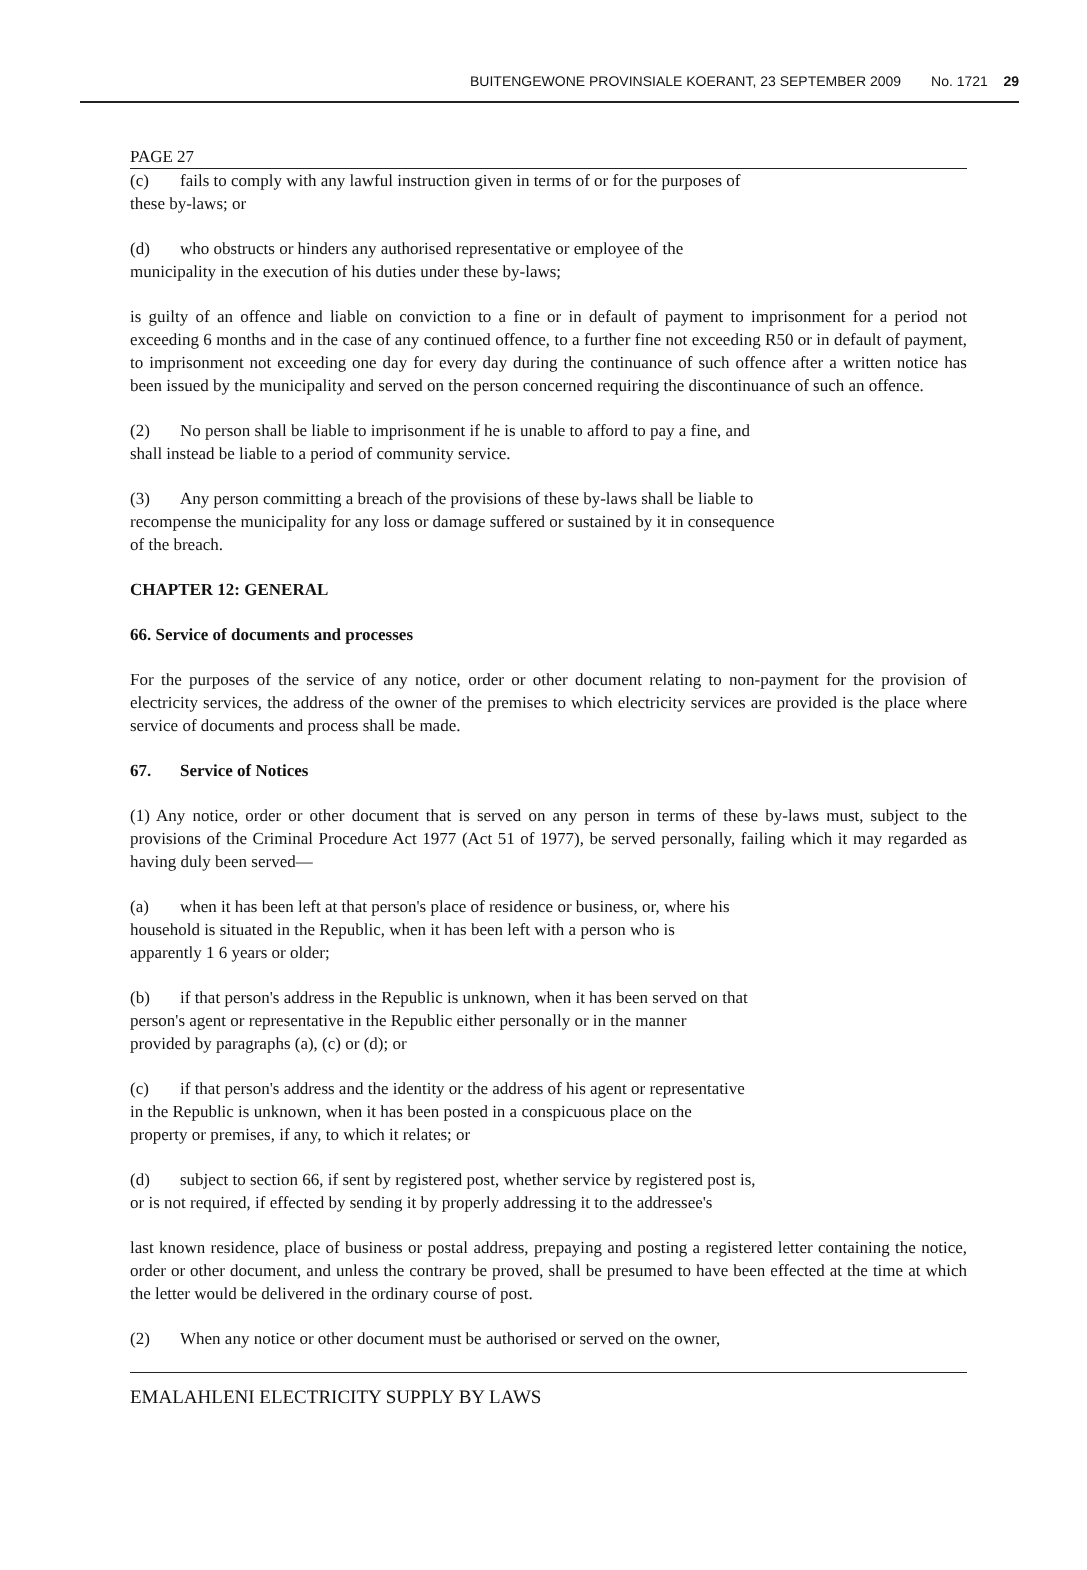BUITENGEWONE PROVINSIALE KOERANT, 23 SEPTEMBER 2009 No. 1721 29
PAGE 27
(c) fails to comply with any lawful instruction given in terms of or for the purposes of
these by-laws; or
(d) who obstructs or hinders any authorised representative or employee of the
municipality in the execution of his duties under these by-laws;
is guilty of an offence and liable on conviction to a fine or in default of payment to imprisonment for a period not exceeding 6 months and in the case of any continued offence, to a further fine not exceeding R50 or in default of payment, to imprisonment not exceeding one day for every day during the continuance of such offence after a written notice has been issued by the municipality and served on the person concerned requiring the discontinuance of such an offence.
(2) No person shall be liable to imprisonment if he is unable to afford to pay a fine, and
shall instead be liable to a period of community service.
(3) Any person committing a breach of the provisions of these by-laws shall be liable to
recompense the municipality for any loss or damage suffered or sustained by it in consequence
of the breach.
CHAPTER 12: GENERAL
66. Service of documents and processes
For the purposes of the service of any notice, order or other document relating to non-payment for the provision of electricity services, the address of the owner of the premises to which electricity services are provided is the place where service of documents and process shall be made.
67. Service of Notices
(1) Any notice, order or other document that is served on any person in terms of these by-laws must, subject to the provisions of the Criminal Procedure Act 1977 (Act 51 of 1977), be served personally, failing which it may regarded as having duly been served—
(a) when it has been left at that person's place of residence or business, or, where his
household is situated in the Republic, when it has been left with a person who is
apparently 1 6 years or older;
(b) if that person's address in the Republic is unknown, when it has been served on that
person's agent or representative in the Republic either personally or in the manner
provided by paragraphs (a), (c) or (d); or
(c) if that person's address and the identity or the address of his agent or representative
in the Republic is unknown, when it has been posted in a conspicuous place on the
property or premises, if any, to which it relates; or
(d) subject to section 66, if sent by registered post, whether service by registered post is,
or is not required, if effected by sending it by properly addressing it to the addressee's
last known residence, place of business or postal address, prepaying and posting a registered letter containing the notice, order or other document, and unless the contrary be proved, shall be presumed to have been effected at the time at which the letter would be delivered in the ordinary course of post.
(2) When any notice or other document must be authorised or served on the owner,
EMALAHLENI ELECTRICITY SUPPLY BY LAWS